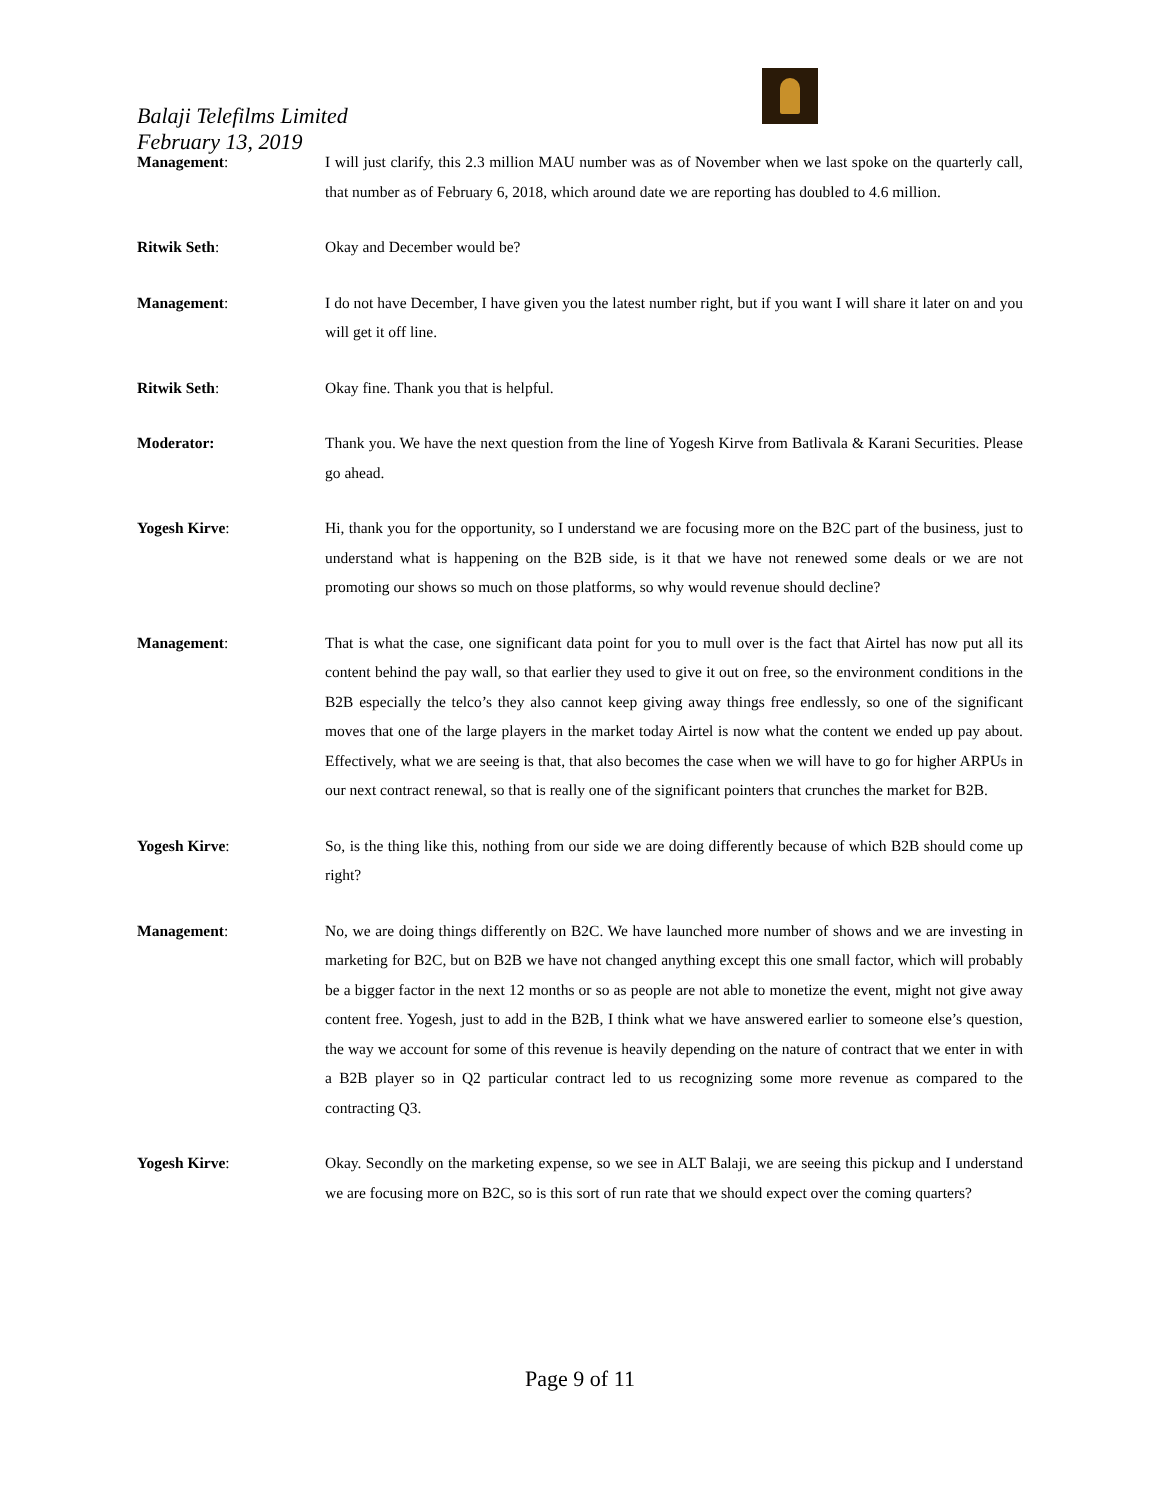Balaji Telefilms Limited
February 13, 2019
Management: I will just clarify, this 2.3 million MAU number was as of November when we last spoke on the quarterly call, that number as of February 6, 2018, which around date we are reporting has doubled to 4.6 million.
Ritwik Seth: Okay and December would be?
Management: I do not have December, I have given you the latest number right, but if you want I will share it later on and you will get it off line.
Ritwik Seth: Okay fine. Thank you that is helpful.
Moderator: Thank you. We have the next question from the line of Yogesh Kirve from Batlivala & Karani Securities. Please go ahead.
Yogesh Kirve: Hi, thank you for the opportunity, so I understand we are focusing more on the B2C part of the business, just to understand what is happening on the B2B side, is it that we have not renewed some deals or we are not promoting our shows so much on those platforms, so why would revenue should decline?
Management: That is what the case, one significant data point for you to mull over is the fact that Airtel has now put all its content behind the pay wall, so that earlier they used to give it out on free, so the environment conditions in the B2B especially the telco’s they also cannot keep giving away things free endlessly, so one of the significant moves that one of the large players in the market today Airtel is now what the content we ended up pay about. Effectively, what we are seeing is that, that also becomes the case when we will have to go for higher ARPUs in our next contract renewal, so that is really one of the significant pointers that crunches the market for B2B.
Yogesh Kirve: So, is the thing like this, nothing from our side we are doing differently because of which B2B should come up right?
Management: No, we are doing things differently on B2C. We have launched more number of shows and we are investing in marketing for B2C, but on B2B we have not changed anything except this one small factor, which will probably be a bigger factor in the next 12 months or so as people are not able to monetize the event, might not give away content free. Yogesh, just to add in the B2B, I think what we have answered earlier to someone else’s question, the way we account for some of this revenue is heavily depending on the nature of contract that we enter in with a B2B player so in Q2 particular contract led to us recognizing some more revenue as compared to the contracting Q3.
Yogesh Kirve: Okay. Secondly on the marketing expense, so we see in ALT Balaji, we are seeing this pickup and I understand we are focusing more on B2C, so is this sort of run rate that we should expect over the coming quarters?
Page 9 of 11